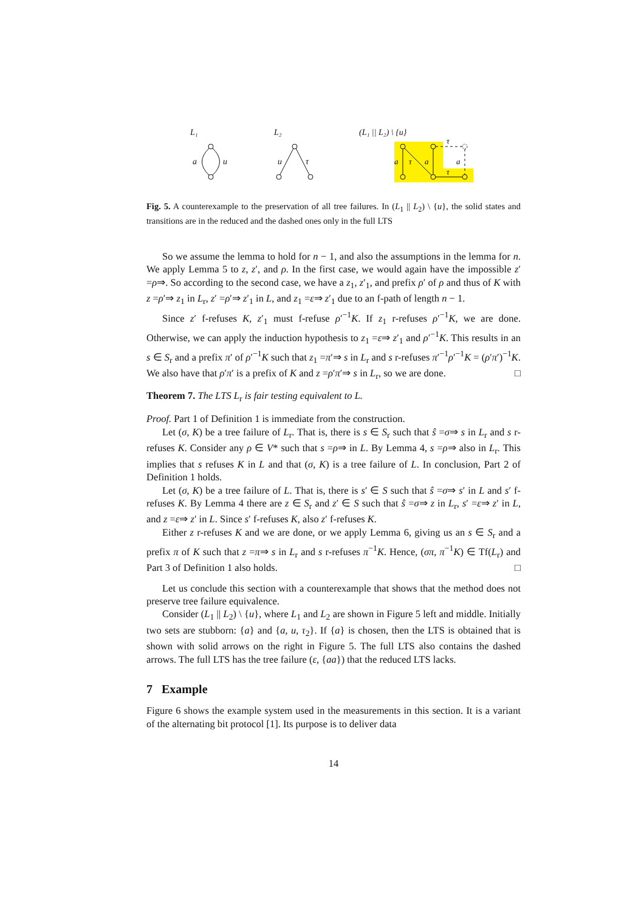L₁
a
u
L₂
u
τ
(L₁ || L₂) \ {u}
a
τ
a
a
τ
τ
Fig. 5. A counterexample to the preservation of all tree failures. In (L<sub>1</sub> || L<sub>2</sub>) \ {u}, the solid states and transitions are in the reduced and the dashed ones only in the full LTS
So we assume the lemma to hold for n − 1, and also the assumptions in the lemma for n. We apply Lemma 5 to z, z′, and ρ. In the first case, we would again have the impossible z′ =ρ⇒. So according to the second case, we have a z<sub>1</sub>, z′<sub>1</sub>, and prefix ρ′ of ρ and thus of K with z =ρ′⇒ z<sub>1</sub> in L<sub>r</sub>, z′ =ρ′⇒ z′<sub>1</sub> in L, and z<sub>1</sub> =ε⇒ z′<sub>1</sub> due to an f-path of length n − 1.
Since z′ f-refuses K, z′<sub>1</sub> must f-refuse ρ′<sup>−1</sup>K. If z<sub>1</sub> r-refuses ρ′<sup>−1</sup>K, we are done. Otherwise, we can apply the induction hypothesis to z<sub>1</sub> =ε⇒ z′<sub>1</sub> and ρ′<sup>−1</sup>K. This results in an s ∈ S<sub>r</sub> and a prefix π′ of ρ′<sup>−1</sup>K such that z<sub>1</sub> =π′⇒ s in L<sub>r</sub> and s r-refuses π′<sup>−1</sup>ρ′<sup>−1</sup>K = (ρ′π′)<sup>−1</sup>K. We also have that ρ′π′ is a prefix of K and z =ρ′π′⇒ s in L<sub>r</sub>, so we are done. □
Theorem 7. The LTS L<sub>r</sub> is fair testing equivalent to L.
Proof. Part 1 of Definition 1 is immediate from the construction.
Let (σ, K) be a tree failure of L<sub>r</sub>. That is, there is s ∈ S<sub>r</sub> such that ŝ =σ⇒ s in L<sub>r</sub> and s r-refuses K. Consider any ρ ∈ V* such that s =ρ⇒ in L. By Lemma 4, s =ρ⇒ also in L<sub>r</sub>. This implies that s refuses K in L and that (σ, K) is a tree failure of L. In conclusion, Part 2 of Definition 1 holds.
Let (σ, K) be a tree failure of L. That is, there is s′ ∈ S such that ŝ =σ⇒ s′ in L and s′ f-refuses K. By Lemma 4 there are z ∈ S<sub>r</sub> and z′ ∈ S such that ŝ =σ⇒ z in L<sub>r</sub>, s′ =ε⇒ z′ in L, and z =ε⇒ z′ in L. Since s′ f-refuses K, also z′ f-refuses K.
Either z r-refuses K and we are done, or we apply Lemma 6, giving us an s ∈ S<sub>r</sub> and a prefix π of K such that z =π⇒ s in L<sub>r</sub> and s r-refuses π<sup>−1</sup>K. Hence, (σπ, π<sup>−1</sup>K) ∈ Tf(L<sub>r</sub>) and Part 3 of Definition 1 also holds. □
Let us conclude this section with a counterexample that shows that the method does not preserve tree failure equivalence.
Consider (L<sub>1</sub> || L<sub>2</sub>) \ {u}, where L<sub>1</sub> and L<sub>2</sub> are shown in Figure 5 left and middle. Initially two sets are stubborn: {a} and {a, u, τ<sub>2</sub>}. If {a} is chosen, then the LTS is obtained that is shown with solid arrows on the right in Figure 5. The full LTS also contains the dashed arrows. The full LTS has the tree failure (ε, {aa}) that the reduced LTS lacks.
7 Example
Figure 6 shows the example system used in the measurements in this section. It is a variant of the alternating bit protocol [1]. Its purpose is to deliver data
14